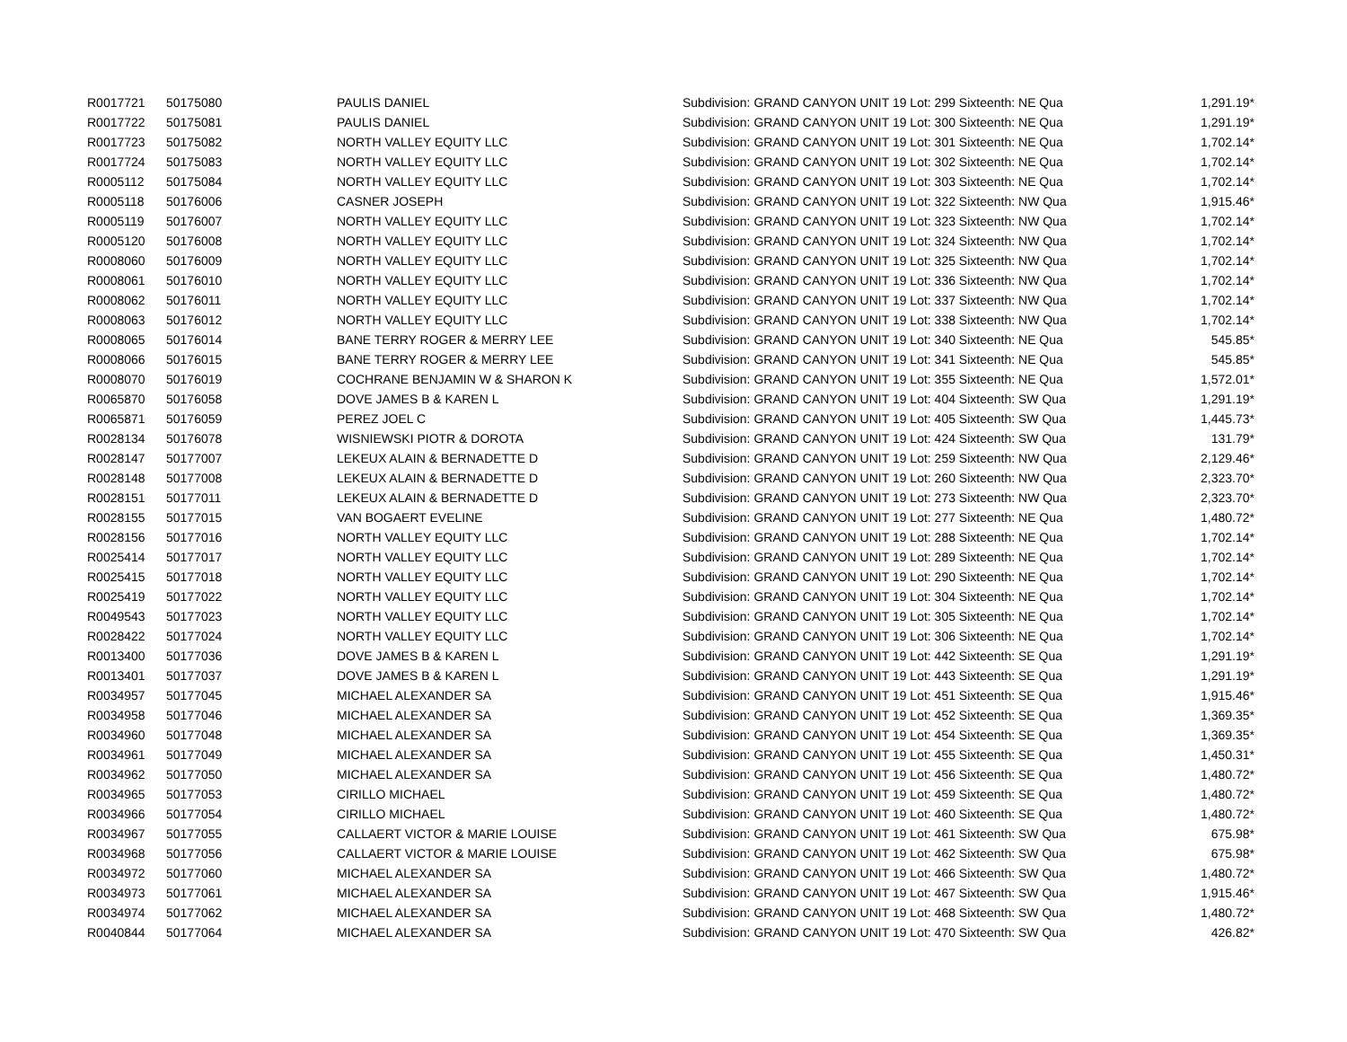| R0017721 | 50175080 | PAULIS DANIEL | Subdivision: GRAND CANYON UNIT 19 Lot: 299 Sixteenth: NE Qua | 1,291.19* |
| R0017722 | 50175081 | PAULIS DANIEL | Subdivision: GRAND CANYON UNIT 19 Lot: 300 Sixteenth: NE Qua | 1,291.19* |
| R0017723 | 50175082 | NORTH VALLEY EQUITY LLC | Subdivision: GRAND CANYON UNIT 19 Lot: 301 Sixteenth: NE Qua | 1,702.14* |
| R0017724 | 50175083 | NORTH VALLEY EQUITY LLC | Subdivision: GRAND CANYON UNIT 19 Lot: 302 Sixteenth: NE Qua | 1,702.14* |
| R0005112 | 50175084 | NORTH VALLEY EQUITY LLC | Subdivision: GRAND CANYON UNIT 19 Lot: 303 Sixteenth: NE Qua | 1,702.14* |
| R0005118 | 50176006 | CASNER JOSEPH | Subdivision: GRAND CANYON UNIT 19 Lot: 322 Sixteenth: NW Qua | 1,915.46* |
| R0005119 | 50176007 | NORTH VALLEY EQUITY LLC | Subdivision: GRAND CANYON UNIT 19 Lot: 323 Sixteenth: NW Qua | 1,702.14* |
| R0005120 | 50176008 | NORTH VALLEY EQUITY LLC | Subdivision: GRAND CANYON UNIT 19 Lot: 324 Sixteenth: NW Qua | 1,702.14* |
| R0008060 | 50176009 | NORTH VALLEY EQUITY LLC | Subdivision: GRAND CANYON UNIT 19 Lot: 325 Sixteenth: NW Qua | 1,702.14* |
| R0008061 | 50176010 | NORTH VALLEY EQUITY LLC | Subdivision: GRAND CANYON UNIT 19 Lot: 336 Sixteenth: NW Qua | 1,702.14* |
| R0008062 | 50176011 | NORTH VALLEY EQUITY LLC | Subdivision: GRAND CANYON UNIT 19 Lot: 337 Sixteenth: NW Qua | 1,702.14* |
| R0008063 | 50176012 | NORTH VALLEY EQUITY LLC | Subdivision: GRAND CANYON UNIT 19 Lot: 338 Sixteenth: NW Qua | 1,702.14* |
| R0008065 | 50176014 | BANE TERRY ROGER & MERRY LEE | Subdivision: GRAND CANYON UNIT 19 Lot: 340 Sixteenth: NE Qua | 545.85* |
| R0008066 | 50176015 | BANE TERRY ROGER & MERRY LEE | Subdivision: GRAND CANYON UNIT 19 Lot: 341 Sixteenth: NE Qua | 545.85* |
| R0008070 | 50176019 | COCHRANE BENJAMIN W & SHARON K | Subdivision: GRAND CANYON UNIT 19 Lot: 355 Sixteenth: NE Qua | 1,572.01* |
| R0065870 | 50176058 | DOVE JAMES B & KAREN L | Subdivision: GRAND CANYON UNIT 19 Lot: 404 Sixteenth: SW Qua | 1,291.19* |
| R0065871 | 50176059 | PEREZ JOEL C | Subdivision: GRAND CANYON UNIT 19 Lot: 405 Sixteenth: SW Qua | 1,445.73* |
| R0028134 | 50176078 | WISNIEWSKI PIOTR & DOROTA | Subdivision: GRAND CANYON UNIT 19 Lot: 424 Sixteenth: SW Qua | 131.79* |
| R0028147 | 50177007 | LEKEUX ALAIN & BERNADETTE D | Subdivision: GRAND CANYON UNIT 19 Lot: 259 Sixteenth: NW Qua | 2,129.46* |
| R0028148 | 50177008 | LEKEUX ALAIN & BERNADETTE D | Subdivision: GRAND CANYON UNIT 19 Lot: 260 Sixteenth: NW Qua | 2,323.70* |
| R0028151 | 50177011 | LEKEUX ALAIN & BERNADETTE D | Subdivision: GRAND CANYON UNIT 19 Lot: 273 Sixteenth: NW Qua | 2,323.70* |
| R0028155 | 50177015 | VAN BOGAERT EVELINE | Subdivision: GRAND CANYON UNIT 19 Lot: 277 Sixteenth: NE Qua | 1,480.72* |
| R0028156 | 50177016 | NORTH VALLEY EQUITY LLC | Subdivision: GRAND CANYON UNIT 19 Lot: 288 Sixteenth: NE Qua | 1,702.14* |
| R0025414 | 50177017 | NORTH VALLEY EQUITY LLC | Subdivision: GRAND CANYON UNIT 19 Lot: 289 Sixteenth: NE Qua | 1,702.14* |
| R0025415 | 50177018 | NORTH VALLEY EQUITY LLC | Subdivision: GRAND CANYON UNIT 19 Lot: 290 Sixteenth: NE Qua | 1,702.14* |
| R0025419 | 50177022 | NORTH VALLEY EQUITY LLC | Subdivision: GRAND CANYON UNIT 19 Lot: 304 Sixteenth: NE Qua | 1,702.14* |
| R0049543 | 50177023 | NORTH VALLEY EQUITY LLC | Subdivision: GRAND CANYON UNIT 19 Lot: 305 Sixteenth: NE Qua | 1,702.14* |
| R0028422 | 50177024 | NORTH VALLEY EQUITY LLC | Subdivision: GRAND CANYON UNIT 19 Lot: 306 Sixteenth: NE Qua | 1,702.14* |
| R0013400 | 50177036 | DOVE JAMES B & KAREN L | Subdivision: GRAND CANYON UNIT 19 Lot: 442 Sixteenth: SE Qua | 1,291.19* |
| R0013401 | 50177037 | DOVE JAMES B & KAREN L | Subdivision: GRAND CANYON UNIT 19 Lot: 443 Sixteenth: SE Qua | 1,291.19* |
| R0034957 | 50177045 | MICHAEL ALEXANDER SA | Subdivision: GRAND CANYON UNIT 19 Lot: 451 Sixteenth: SE Qua | 1,915.46* |
| R0034958 | 50177046 | MICHAEL ALEXANDER SA | Subdivision: GRAND CANYON UNIT 19 Lot: 452 Sixteenth: SE Qua | 1,369.35* |
| R0034960 | 50177048 | MICHAEL ALEXANDER SA | Subdivision: GRAND CANYON UNIT 19 Lot: 454 Sixteenth: SE Qua | 1,369.35* |
| R0034961 | 50177049 | MICHAEL ALEXANDER SA | Subdivision: GRAND CANYON UNIT 19 Lot: 455 Sixteenth: SE Qua | 1,450.31* |
| R0034962 | 50177050 | MICHAEL ALEXANDER SA | Subdivision: GRAND CANYON UNIT 19 Lot: 456 Sixteenth: SE Qua | 1,480.72* |
| R0034965 | 50177053 | CIRILLO MICHAEL | Subdivision: GRAND CANYON UNIT 19 Lot: 459 Sixteenth: SE Qua | 1,480.72* |
| R0034966 | 50177054 | CIRILLO MICHAEL | Subdivision: GRAND CANYON UNIT 19 Lot: 460 Sixteenth: SE Qua | 1,480.72* |
| R0034967 | 50177055 | CALLAERT VICTOR & MARIE LOUISE | Subdivision: GRAND CANYON UNIT 19 Lot: 461 Sixteenth: SW Qua | 675.98* |
| R0034968 | 50177056 | CALLAERT VICTOR & MARIE LOUISE | Subdivision: GRAND CANYON UNIT 19 Lot: 462 Sixteenth: SW Qua | 675.98* |
| R0034972 | 50177060 | MICHAEL ALEXANDER SA | Subdivision: GRAND CANYON UNIT 19 Lot: 466 Sixteenth: SW Qua | 1,480.72* |
| R0034973 | 50177061 | MICHAEL ALEXANDER SA | Subdivision: GRAND CANYON UNIT 19 Lot: 467 Sixteenth: SW Qua | 1,915.46* |
| R0034974 | 50177062 | MICHAEL ALEXANDER SA | Subdivision: GRAND CANYON UNIT 19 Lot: 468 Sixteenth: SW Qua | 1,480.72* |
| R0040844 | 50177064 | MICHAEL ALEXANDER SA | Subdivision: GRAND CANYON UNIT 19 Lot: 470 Sixteenth: SW Qua | 426.82* |